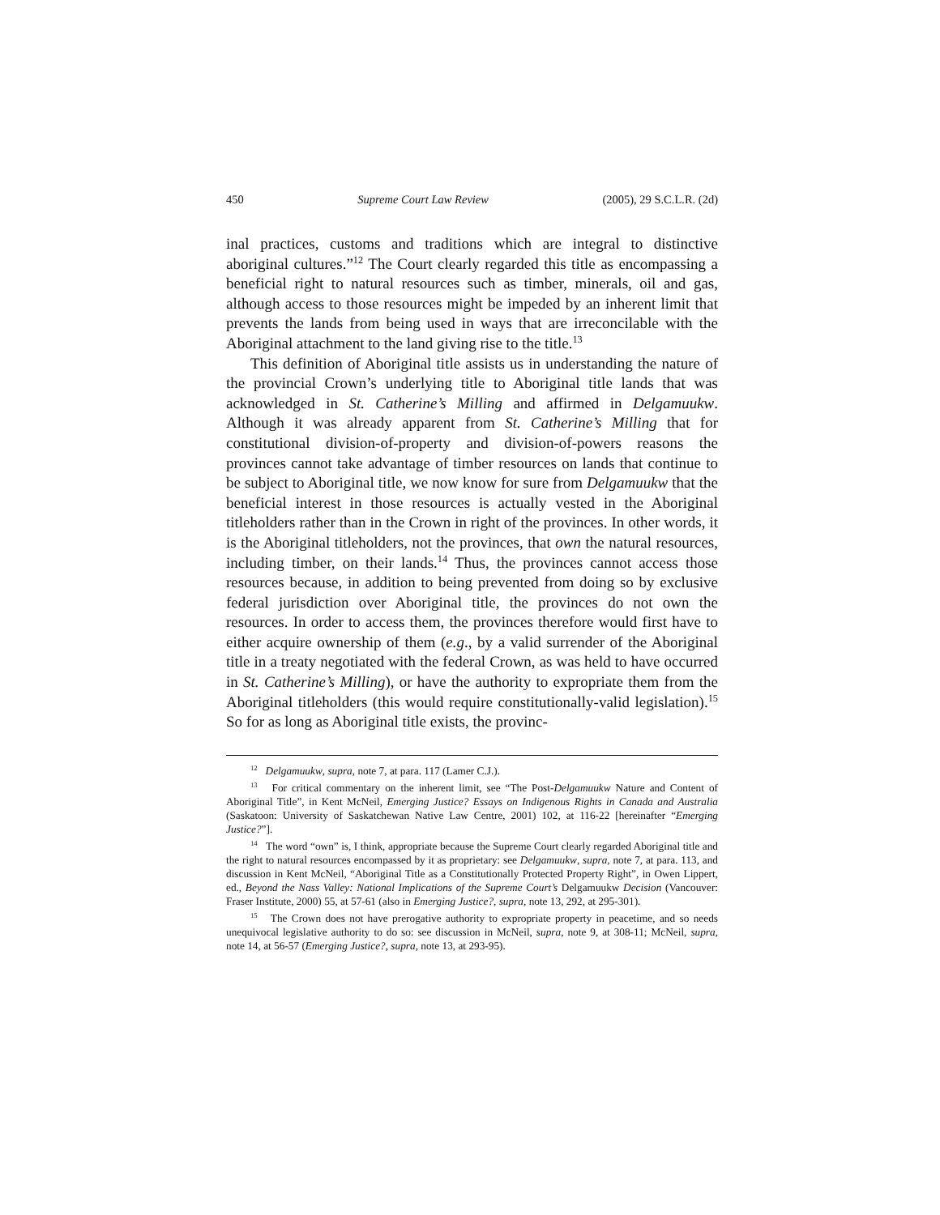450 Supreme Court Law Review (2005), 29 S.C.L.R. (2d)
inal practices, customs and traditions which are integral to distinctive aboriginal cultures.”<sup>12</sup> The Court clearly regarded this title as encompassing a beneficial right to natural resources such as timber, minerals, oil and gas, although access to those resources might be impeded by an inherent limit that prevents the lands from being used in ways that are irreconcilable with the Aboriginal attachment to the land giving rise to the title.<sup>13</sup>
This definition of Aboriginal title assists us in understanding the nature of the provincial Crown’s underlying title to Aboriginal title lands that was acknowledged in St. Catherine’s Milling and affirmed in Delgamuukw. Although it was already apparent from St. Catherine’s Milling that for constitutional division-of-property and division-of-powers reasons the provinces cannot take advantage of timber resources on lands that continue to be subject to Aboriginal title, we now know for sure from Delgamuukw that the beneficial interest in those resources is actually vested in the Aboriginal titleholders rather than in the Crown in right of the provinces. In other words, it is the Aboriginal titleholders, not the provinces, that own the natural resources, including timber, on their lands.<sup>14</sup> Thus, the provinces cannot access those resources because, in addition to being prevented from doing so by exclusive federal jurisdiction over Aboriginal title, the provinces do not own the resources. In order to access them, the provinces therefore would first have to either acquire ownership of them (e.g., by a valid surrender of the Aboriginal title in a treaty negotiated with the federal Crown, as was held to have occurred in St. Catherine’s Milling), or have the authority to expropriate them from the Aboriginal titleholders (this would require constitutionally-valid legislation).<sup>15</sup> So for as long as Aboriginal title exists, the provinc-
<sup>12</sup> Delgamuukw, supra, note 7, at para. 117 (Lamer C.J.).
<sup>13</sup> For critical commentary on the inherent limit, see “The Post-Delgamuukw Nature and Content of Aboriginal Title”, in Kent McNeil, Emerging Justice? Essays on Indigenous Rights in Canada and Australia (Saskatoon: University of Saskatchewan Native Law Centre, 2001) 102, at 116-22 [hereinafter “Emerging Justice?”].
<sup>14</sup> The word “own” is, I think, appropriate because the Supreme Court clearly regarded Aboriginal title and the right to natural resources encompassed by it as proprietary: see Delgamuukw, supra, note 7, at para. 113, and discussion in Kent McNeil, “Aboriginal Title as a Constitutionally Protected Property Right”, in Owen Lippert, ed., Beyond the Nass Valley: National Implications of the Supreme Court’s Delgamuukw Decision (Vancouver: Fraser Institute, 2000) 55, at 57-61 (also in Emerging Justice?, supra, note 13, 292, at 295-301).
<sup>15</sup> The Crown does not have prerogative authority to expropriate property in peacetime, and so needs unequivocal legislative authority to do so: see discussion in McNeil, supra, note 9, at 308-11; McNeil, supra, note 14, at 56-57 (Emerging Justice?, supra, note 13, at 293-95).